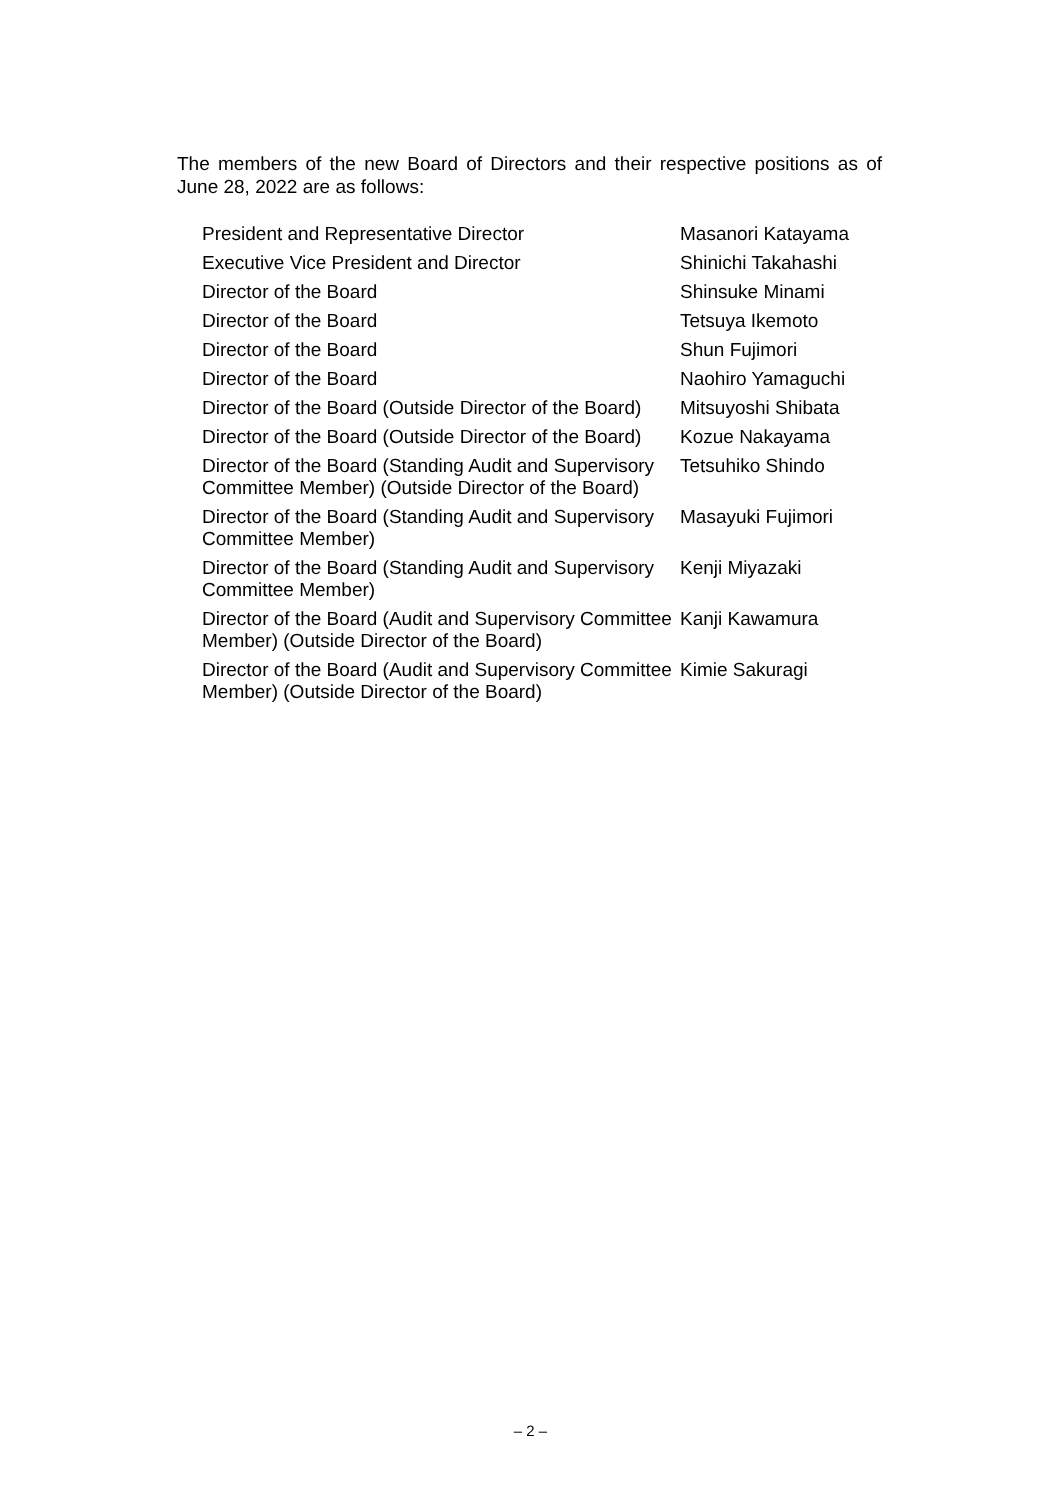The members of the new Board of Directors and their respective positions as of June 28, 2022 are as follows:
| President and Representative Director | Masanori Katayama |
| Executive Vice President and Director | Shinichi Takahashi |
| Director of the Board | Shinsuke Minami |
| Director of the Board | Tetsuya Ikemoto |
| Director of the Board | Shun Fujimori |
| Director of the Board | Naohiro Yamaguchi |
| Director of the Board (Outside Director of the Board) | Mitsuyoshi Shibata |
| Director of the Board (Outside Director of the Board) | Kozue Nakayama |
| Director of the Board (Standing Audit and Supervisory Committee Member) (Outside Director of the Board) | Tetsuhiko Shindo |
| Director of the Board (Standing Audit and Supervisory Committee Member) | Masayuki Fujimori |
| Director of the Board (Standing Audit and Supervisory Committee Member) | Kenji Miyazaki |
| Director of the Board (Audit and Supervisory Committee Member) (Outside Director of the Board) | Kanji Kawamura |
| Director of the Board (Audit and Supervisory Committee Member) (Outside Director of the Board) | Kimie Sakuragi |
– 2 –